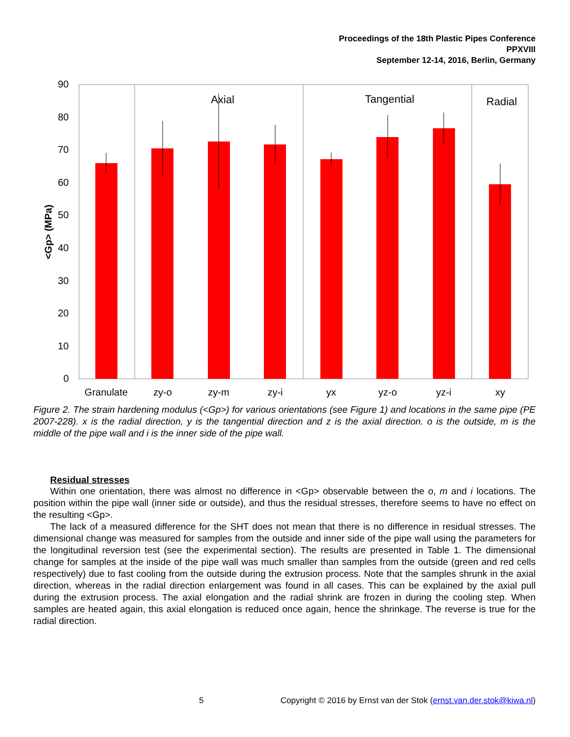Proceedings of the 18th Plastic Pipes Conference
PPXVIII
September 12-14, 2016, Berlin, Germany
90
80
70
60
50
40
30
20
10
0
<Gp> (MPa)
Axial
Tangential
Radial
Granulate
zy-o
zy-m
zy-i
yx
yz-o
yz-i
xy
Figure 2. The strain hardening modulus (<Gp>) for various orientations (see Figure 1) and locations in the same pipe (PE 2007-228). x is the radial direction, y is the tangential direction and z is the axial direction. o is the outside, m is the middle of the pipe wall and i is the inner side of the pipe wall.
Residual stresses
Within one orientation, there was almost no difference in <Gp> observable between the o, m and i locations. The position within the pipe wall (inner side or outside), and thus the residual stresses, therefore seems to have no effect on the resulting <Gp>.
The lack of a measured difference for the SHT does not mean that there is no difference in residual stresses. The dimensional change was measured for samples from the outside and inner side of the pipe wall using the parameters for the longitudinal reversion test (see the experimental section). The results are presented in Table 1. The dimensional change for samples at the inside of the pipe wall was much smaller than samples from the outside (green and red cells respectively) due to fast cooling from the outside during the extrusion process. Note that the samples shrunk in the axial direction, whereas in the radial direction enlargement was found in all cases. This can be explained by the axial pull during the extrusion process. The axial elongation and the radial shrink are frozen in during the cooling step. When samples are heated again, this axial elongation is reduced once again, hence the shrinkage. The reverse is true for the radial direction.
5 Copyright © 2016 by Ernst van der Stok (ernst.van.der.stok@kiwa.nl)